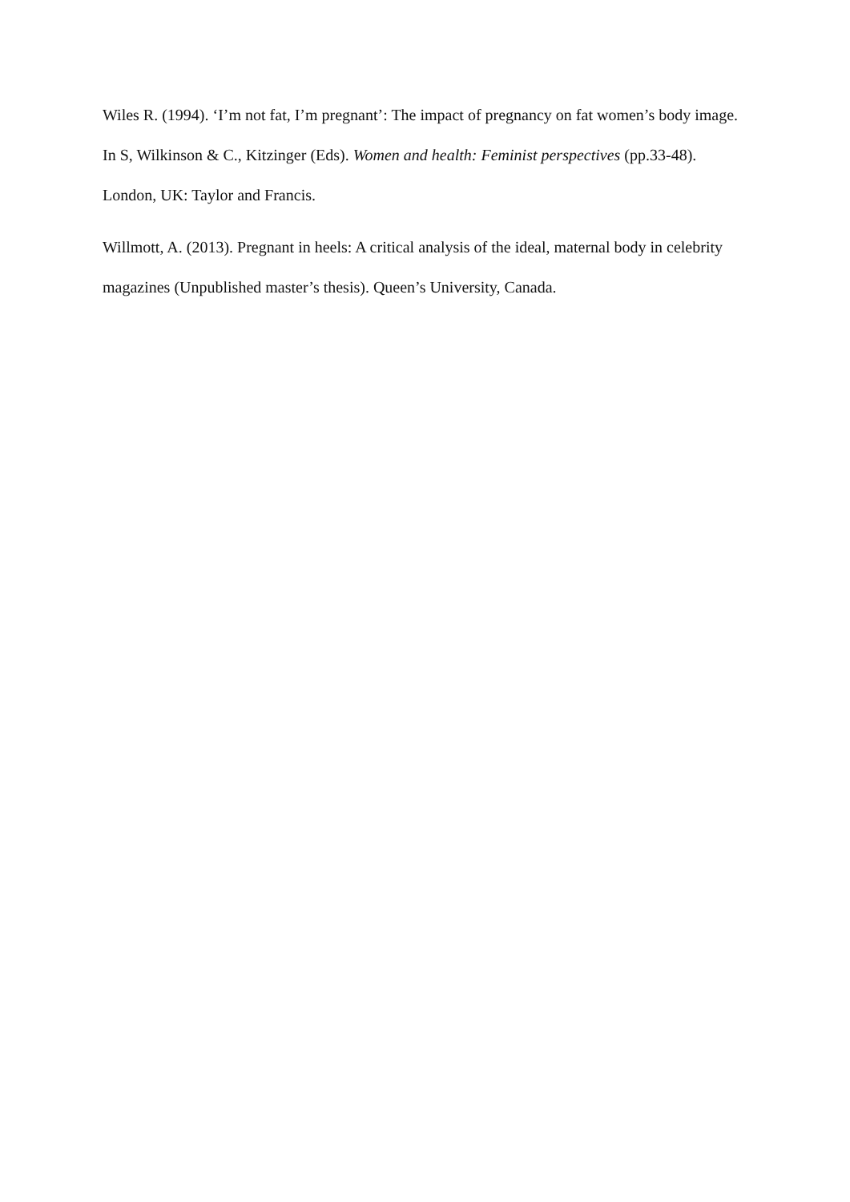Wiles R. (1994). ‘I’m not fat, I’m pregnant’: The impact of pregnancy on fat women’s body image. In S, Wilkinson & C., Kitzinger (Eds). Women and health: Feminist perspectives (pp.33-48). London, UK: Taylor and Francis.
Willmott, A. (2013). Pregnant in heels: A critical analysis of the ideal, maternal body in celebrity magazines (Unpublished master’s thesis). Queen’s University, Canada.